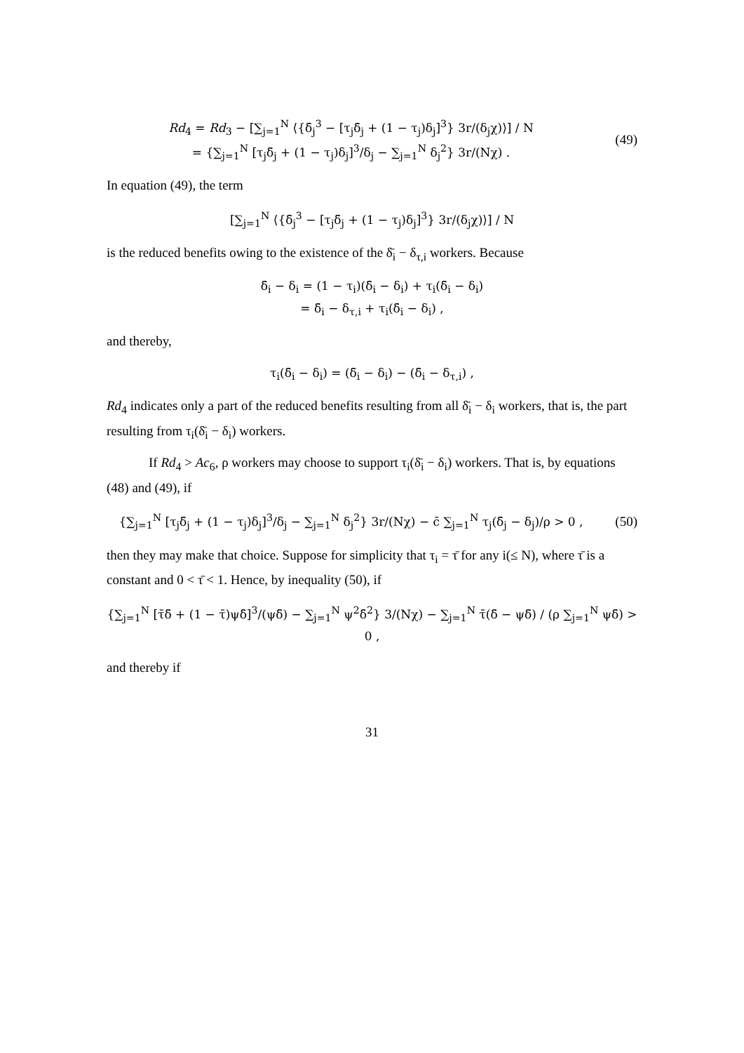Rd<sub>4</sub> = Rd<sub>3</sub> − [∑<sub>j=1</sub><sup>N</sup> ⟨{δ̄<sub>j</sub><sup>3</sup> − [τ<sub>j</sub>δ̄<sub>j</sub> + (1 − τ<sub>j</sub>)δ<sub>j</sub>]<sup>3</sup>} 3r/(δ<sub>j</sub>χ)⟩] / N
= {∑<sub>j=1</sub><sup>N</sup> [τ<sub>j</sub>δ̄<sub>j</sub> + (1 − τ<sub>j</sub>)δ<sub>j</sub>]<sup>3</sup>/δ<sub>j</sub> − ∑<sub>j=1</sub><sup>N</sup> δ<sub>j</sub><sup>2</sup>} 3r/(Nχ) .
(49)
In equation (49), the term
[∑<sub>j=1</sub><sup>N</sup> ⟨{δ̄<sub>j</sub><sup>3</sup> − [τ<sub>j</sub>δ̄<sub>j</sub> + (1 − τ<sub>j</sub>)δ<sub>j</sub>]<sup>3</sup>} 3r/(δ<sub>j</sub>χ)⟩] / N
is the reduced benefits owing to the existence of the δ̄<sub>i</sub> − δ<sub>τ,i</sub> workers. Because
δ̄<sub>i</sub> − δ<sub>i</sub> = (1 − τ<sub>i</sub>)(δ̄<sub>i</sub> − δ<sub>i</sub>) + τ<sub>i</sub>(δ̄<sub>i</sub> − δ<sub>i</sub>)
= δ̄<sub>i</sub> − δ<sub>τ,i</sub> + τ<sub>i</sub>(δ̄<sub>i</sub> − δ<sub>i</sub>) ,
and thereby,
τ<sub>i</sub>(δ̄<sub>i</sub> − δ<sub>i</sub>) = (δ̄<sub>i</sub> − δ<sub>i</sub>) − (δ̄<sub>i</sub> − δ<sub>τ,i</sub>) ,
Rd<sub>4</sub> indicates only a part of the reduced benefits resulting from all δ̄<sub>i</sub> − δ<sub>i</sub> workers, that is, the part resulting from τ<sub>i</sub>(δ̄<sub>i</sub> − δ<sub>i</sub>) workers.
If Rd<sub>4</sub> > Ac<sub>6</sub>, ρ workers may choose to support τ<sub>i</sub>(δ̄<sub>i</sub> − δ<sub>i</sub>) workers. That is, by equations (48) and (49), if
{∑<sub>j=1</sub><sup>N</sup> [τ<sub>j</sub>δ̄<sub>j</sub> + (1 − τ<sub>j</sub>)δ<sub>j</sub>]<sup>3</sup>/δ<sub>j</sub> − ∑<sub>j=1</sub><sup>N</sup> δ<sub>j</sub><sup>2</sup>} 3r/(Nχ) − c̄ ∑<sub>j=1</sub><sup>N</sup> τ<sub>j</sub>(δ̄<sub>j</sub> − δ<sub>j</sub>)/ρ > 0 ,
(50)
then they may make that choice. Suppose for simplicity that τ<sub>i</sub> = τ̄ for any i(≤ N), where τ̄ is a constant and 0 < τ̄ < 1. Hence, by inequality (50), if
{∑<sub>j=1</sub><sup>N</sup> [τ̄δ̄ + (1 − τ̄)ψδ̄]<sup>3</sup>/(ψδ̄) − ∑<sub>j=1</sub><sup>N</sup> ψ<sup>2</sup>δ̄<sup>2</sup>} 3/(Nχ) − ∑<sub>j=1</sub><sup>N</sup> τ̄(δ̄ − ψδ̄) / (ρ ∑<sub>j=1</sub><sup>N</sup> ψδ̄) > 0 ,
and thereby if
31